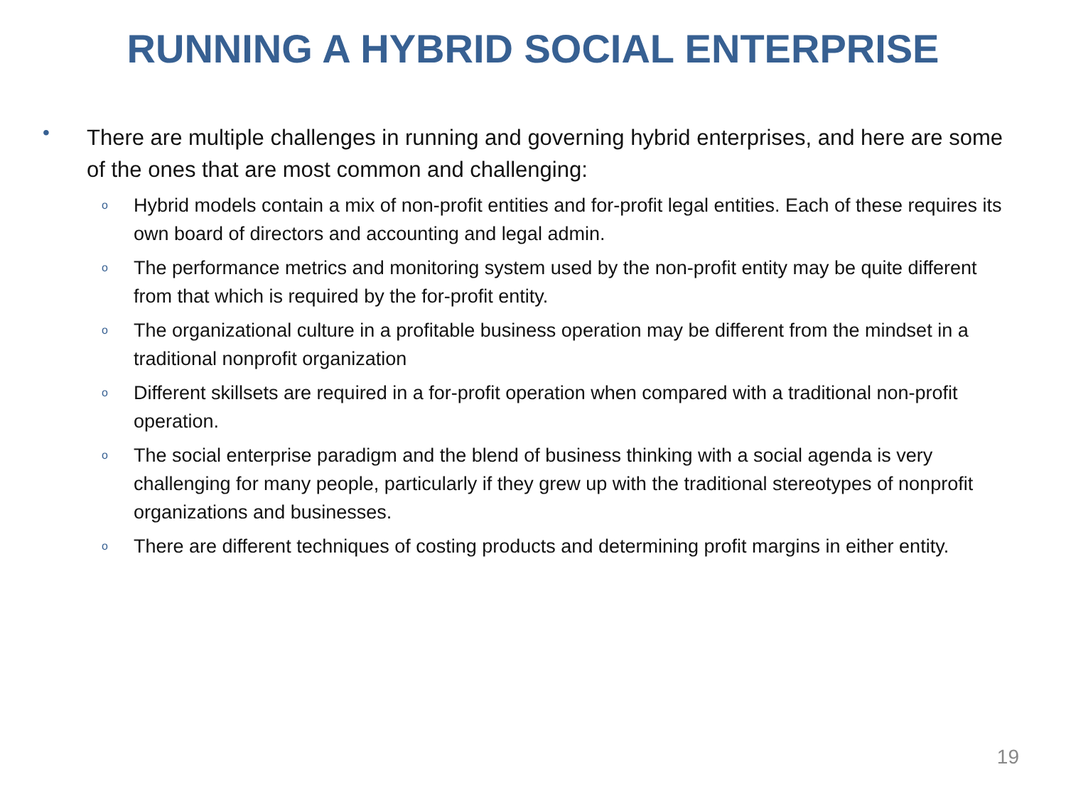RUNNING A HYBRID SOCIAL ENTERPRISE
•
There are multiple challenges in running and governing hybrid enterprises, and here are some of the ones that are most common and challenging:
o Hybrid models contain a mix of non-profit entities and for-profit legal entities. Each of these requires its own board of directors and accounting and legal admin.
o The performance metrics and monitoring system used by the non-profit entity may be quite different from that which is required by the for-profit entity.
o The organizational culture in a profitable business operation may be different from the mindset in a traditional nonprofit organization
o Different skillsets are required in a for-profit operation when compared with a traditional non-profit operation.
o The social enterprise paradigm and the blend of business thinking with a social agenda is very challenging for many people, particularly if they grew up with the traditional stereotypes of nonprofit organizations and businesses.
o There are different techniques of costing products and determining profit margins in either entity.
19